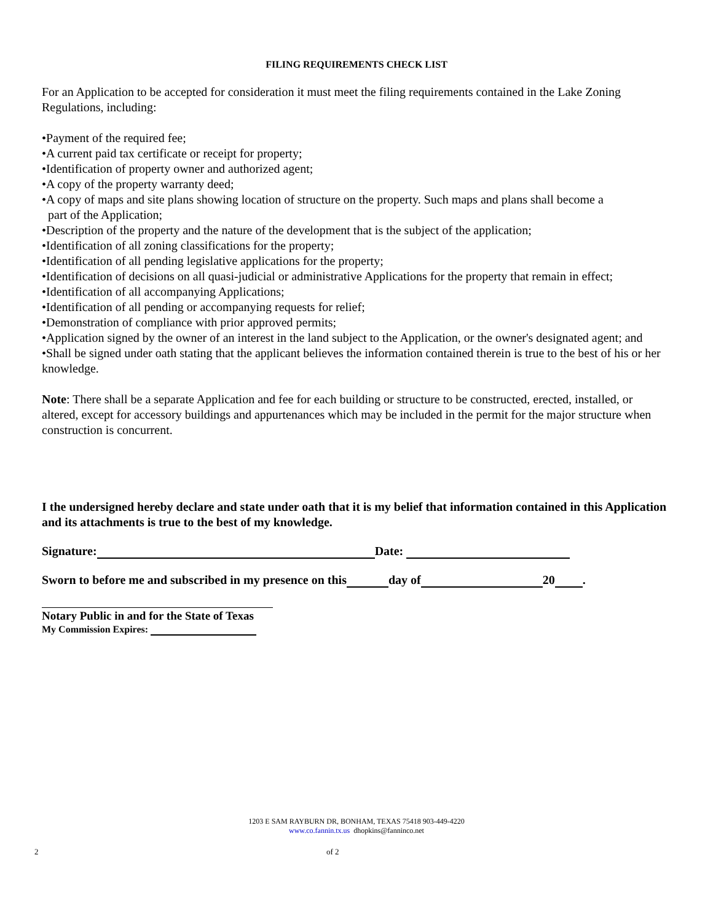FILING REQUIREMENTS CHECK LIST
For an Application to be accepted for consideration it must meet the filing requirements contained in the Lake Zoning Regulations, including:
•Payment of the required fee;
•A current paid tax certificate or receipt for property;
•Identification of property owner and authorized agent;
•A copy of the property warranty deed;
•A copy of maps and site plans showing location of structure on the property. Such maps and plans shall become a
part of the Application;
•Description of the property and the nature of the development that is the subject of the application;
•Identification of all zoning classifications for the property;
•Identification of all pending legislative applications for the property;
•Identification of decisions on all quasi-judicial or administrative Applications for the property that remain in effect;
•Identification of all accompanying Applications;
•Identification of all pending or accompanying requests for relief;
•Demonstration of compliance with prior approved permits;
•Application signed by the owner of an interest in the land subject to the Application, or the owner's designated agent; and
•Shall be signed under oath stating that the applicant believes the information contained therein is true to the best of his or her knowledge.
Note: There shall be a separate Application and fee for each building or structure to be constructed, erected, installed, or altered, except for accessory buildings and appurtenances which may be included in the permit for the major structure when construction is concurrent.
I the undersigned hereby declare and state under oath that it is my belief that information contained in this Application and its attachments is true to the best of my knowledge.
Signature: Date:
Sworn to before me and subscribed in my presence on this day of 20 .
Notary Public in and for the State of Texas
My Commission Expires:
1203 E SAM RAYBURN DR, BONHAM, TEXAS 75418 903-449-4220
www.co.fannin.tx.us dhopkins@fanninco.net
2 of 2